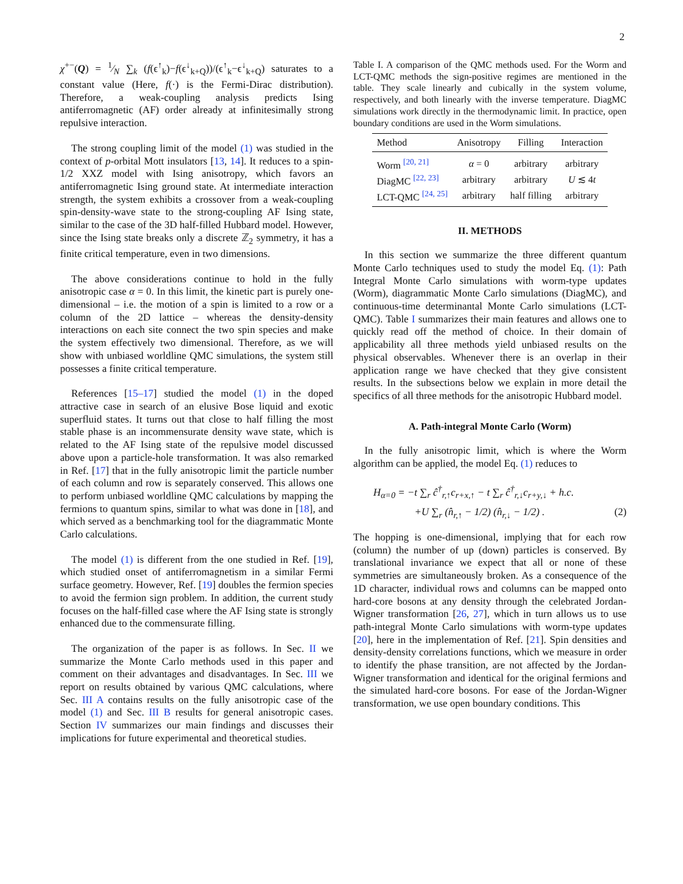2
χ<sup>+−</sup>(Q) = 1⁄N ∑<sub>k</sub> (f(ϵ<sup>↑</sup><sub>k</sub>)−f(ϵ<sup>↓</sup><sub>k+Q</sub>))/(ϵ<sup>↑</sup><sub>k</sub>−ϵ<sup>↓</sup><sub>k+Q</sub>) saturates to a constant value (Here, f(·) is the Fermi-Dirac distribution). Therefore, a weak-coupling analysis predicts Ising antiferromagnetic (AF) order already at infinitesimally strong repulsive interaction.
The strong coupling limit of the model (1) was studied in the context of p-orbital Mott insulators [13, 14]. It reduces to a spin-1/2 XXZ model with Ising anisotropy, which favors an antiferromagnetic Ising ground state. At intermediate interaction strength, the system exhibits a crossover from a weak-coupling spin-density-wave state to the strong-coupling AF Ising state, similar to the case of the 3D half-filled Hubbard model. However, since the Ising state breaks only a discrete ℤ<sub>2</sub> symmetry, it has a finite critical temperature, even in two dimensions.
The above considerations continue to hold in the fully anisotropic case α = 0. In this limit, the kinetic part is purely one-dimensional – i.e. the motion of a spin is limited to a row or a column of the 2D lattice – whereas the density-density interactions on each site connect the two spin species and make the system effectively two dimensional. Therefore, as we will show with unbiased worldline QMC simulations, the system still possesses a finite critical temperature.
References [15–17] studied the model (1) in the doped attractive case in search of an elusive Bose liquid and exotic superfluid states. It turns out that close to half filling the most stable phase is an incommensurate density wave state, which is related to the AF Ising state of the repulsive model discussed above upon a particle-hole transformation. It was also remarked in Ref. [17] that in the fully anisotropic limit the particle number of each column and row is separately conserved. This allows one to perform unbiased worldline QMC calculations by mapping the fermions to quantum spins, similar to what was done in [18], and which served as a benchmarking tool for the diagrammatic Monte Carlo calculations.
The model (1) is different from the one studied in Ref. [19], which studied onset of antiferromagnetism in a similar Fermi surface geometry. However, Ref. [19] doubles the fermion species to avoid the fermion sign problem. In addition, the current study focuses on the half-filled case where the AF Ising state is strongly enhanced due to the commensurate filling.
The organization of the paper is as follows. In Sec. II we summarize the Monte Carlo methods used in this paper and comment on their advantages and disadvantages. In Sec. III we report on results obtained by various QMC calculations, where Sec. III A contains results on the fully anisotropic case of the model (1) and Sec. III B results for general anisotropic cases. Section IV summarizes our main findings and discusses their implications for future experimental and theoretical studies.
Table I. A comparison of the QMC methods used. For the Worm and LCT-QMC methods the sign-positive regimes are mentioned in the table. They scale linearly and cubically in the system volume, respectively, and both linearly with the inverse temperature. DiagMC simulations work directly in the thermodynamic limit. In practice, open boundary conditions are used in the Worm simulations.
| Method | Anisotropy | Filling | Interaction |
| --- | --- | --- | --- |
| Worm <sup>[20, 21]</sup> | α = 0 | arbitrary | arbitrary |
| DiagMC <sup>[22, 23]</sup> | arbitrary | arbitrary | U ≲ 4 t |
| LCT-QMC <sup>[24, 25]</sup> | arbitrary | half filling | arbitrary |
II. METHODS
In this section we summarize the three different quantum Monte Carlo techniques used to study the model Eq. (1): Path Integral Monte Carlo simulations with worm-type updates (Worm), diagrammatic Monte Carlo simulations (DiagMC), and continuous-time determinantal Monte Carlo simulations (LCT-QMC). Table I summarizes their main features and allows one to quickly read off the method of choice. In their domain of applicability all three methods yield unbiased results on the physical observables. Whenever there is an overlap in their application range we have checked that they give consistent results. In the subsections below we explain in more detail the specifics of all three methods for the anisotropic Hubbard model.
A. Path-integral Monte Carlo (Worm)
In the fully anisotropic limit, which is where the Worm algorithm can be applied, the model Eq. (1) reduces to
H<sub>α=0</sub> = −t ∑<sub>r</sub> ĉ<sup>†</sup><sub>r,↑</sub>c<sub>r+x,↑</sub> − t ∑<sub>r</sub> ĉ<sup>†</sup><sub>r,↓</sub>c<sub>r+y,↓</sub> + h.c.
+U ∑<sub>r</sub> (n̂<sub>r,↑</sub> − 1/2) (n̂<sub>r,↓</sub> − 1/2) . (2)
The hopping is one-dimensional, implying that for each row (column) the number of up (down) particles is conserved. By translational invariance we expect that all or none of these symmetries are simultaneously broken. As a consequence of the 1D character, individual rows and columns can be mapped onto hard-core bosons at any density through the celebrated Jordan-Wigner transformation [26, 27], which in turn allows us to use path-integral Monte Carlo simulations with worm-type updates [20], here in the implementation of Ref. [21]. Spin densities and density-density correlations functions, which we measure in order to identify the phase transition, are not affected by the Jordan-Wigner transformation and identical for the original fermions and the simulated hard-core bosons. For ease of the Jordan-Wigner transformation, we use open boundary conditions. This